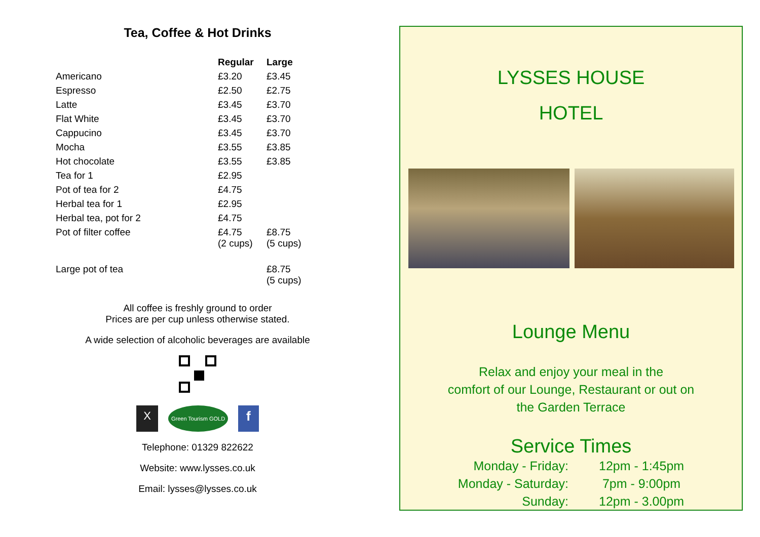Tea, Coffee & Hot Drinks
| | Regular | Large |
| --- | --- | --- |
| Americano | £3.20 | £3.45 |
| Espresso | £2.50 | £2.75 |
| Latte | £3.45 | £3.70 |
| Flat White | £3.45 | £3.70 |
| Cappucino | £3.45 | £3.70 |
| Mocha | £3.55 | £3.85 |
| Hot chocolate | £3.55 | £3.85 |
| Tea for 1 | £2.95 | |
| Pot of tea for 2 | £4.75 | |
| Herbal tea for 1 | £2.95 | |
| Herbal tea, pot for 2 | £4.75 | |
| Pot of filter coffee | £4.75 (2 cups) | £8.75 (5 cups) |
| Large pot of tea | | £8.75 (5 cups) |
All coffee is freshly ground to order
Prices are per cup unless otherwise stated.
A wide selection of alcoholic beverages are available
X Green Tourism GOLD f
Telephone: 01329 822622
Website: www.lysses.co.uk
Email: lysses@lysses.co.uk
LYSSES HOUSE
HOTEL
Lounge Menu
Relax and enjoy your meal in the
comfort of our Lounge, Restaurant or out on
the Garden Terrace
Service Times
| Monday - Friday: | 12pm - 1:45pm |
| Monday - Saturday: | 7pm - 9:00pm |
| Sunday: | 12pm - 3.00pm |